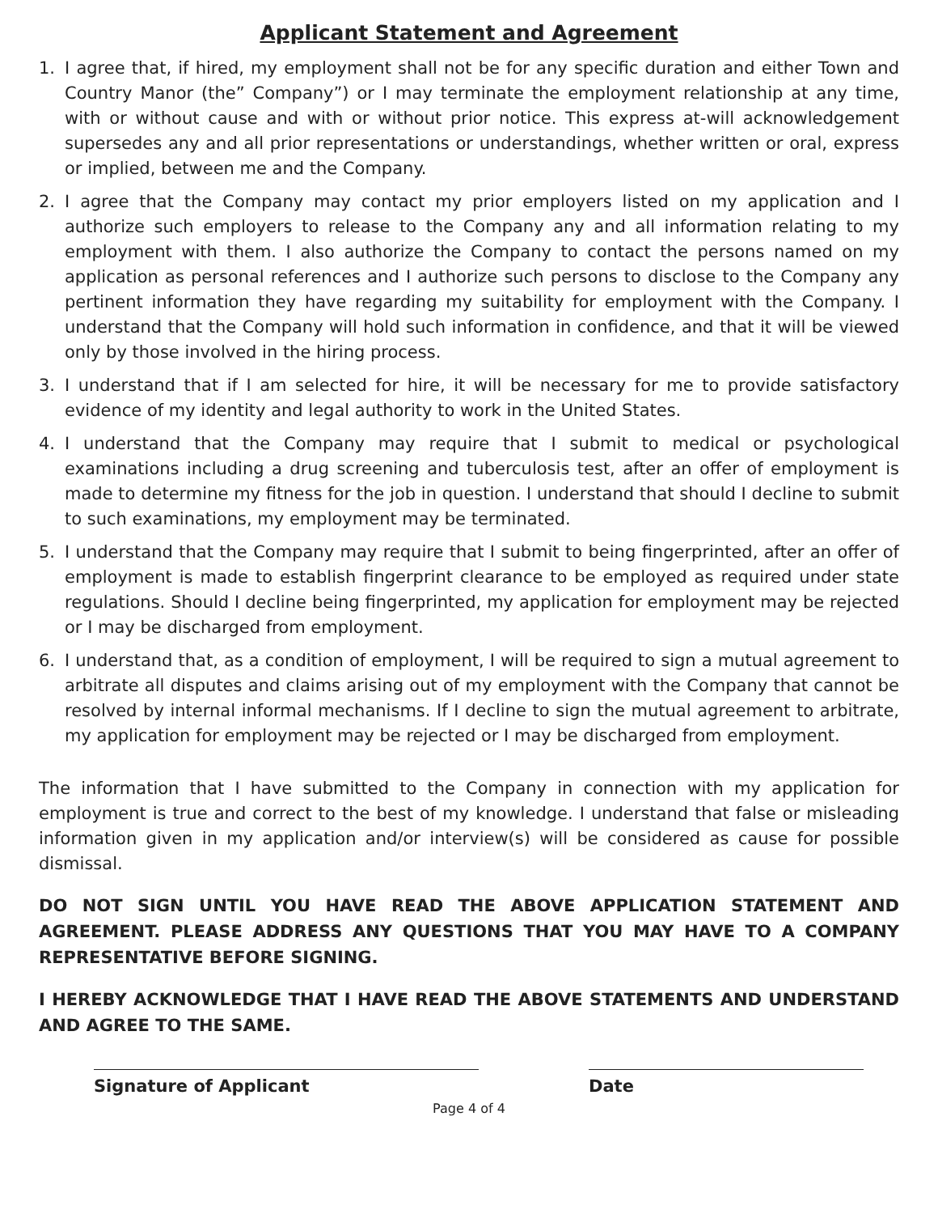Applicant Statement and Agreement
1. I agree that, if hired, my employment shall not be for any specific duration and either Town and Country Manor (the” Company”) or I may terminate the employment relationship at any time, with or without cause and with or without prior notice. This express at-will acknowledgement supersedes any and all prior representations or understandings, whether written or oral, express or implied, between me and the Company.
2. I agree that the Company may contact my prior employers listed on my application and I authorize such employers to release to the Company any and all information relating to my employment with them. I also authorize the Company to contact the persons named on my application as personal references and I authorize such persons to disclose to the Company any pertinent information they have regarding my suitability for employment with the Company. I understand that the Company will hold such information in confidence, and that it will be viewed only by those involved in the hiring process.
3. I understand that if I am selected for hire, it will be necessary for me to provide satisfactory evidence of my identity and legal authority to work in the United States.
4. I understand that the Company may require that I submit to medical or psychological examinations including a drug screening and tuberculosis test, after an offer of employment is made to determine my fitness for the job in question. I understand that should I decline to submit to such examinations, my employment may be terminated.
5. I understand that the Company may require that I submit to being fingerprinted, after an offer of employment is made to establish fingerprint clearance to be employed as required under state regulations. Should I decline being fingerprinted, my application for employment may be rejected or I may be discharged from employment.
6. I understand that, as a condition of employment, I will be required to sign a mutual agreement to arbitrate all disputes and claims arising out of my employment with the Company that cannot be resolved by internal informal mechanisms. If I decline to sign the mutual agreement to arbitrate, my application for employment may be rejected or I may be discharged from employment.
The information that I have submitted to the Company in connection with my application for employment is true and correct to the best of my knowledge. I understand that false or misleading information given in my application and/or interview(s) will be considered as cause for possible dismissal.
DO NOT SIGN UNTIL YOU HAVE READ THE ABOVE APPLICATION STATEMENT AND AGREEMENT. PLEASE ADDRESS ANY QUESTIONS THAT YOU MAY HAVE TO A COMPANY REPRESENTATIVE BEFORE SIGNING.
I HEREBY ACKNOWLEDGE THAT I HAVE READ THE ABOVE STATEMENTS AND UNDERSTAND AND AGREE TO THE SAME.
Signature of Applicant Date
Page 4 of 4